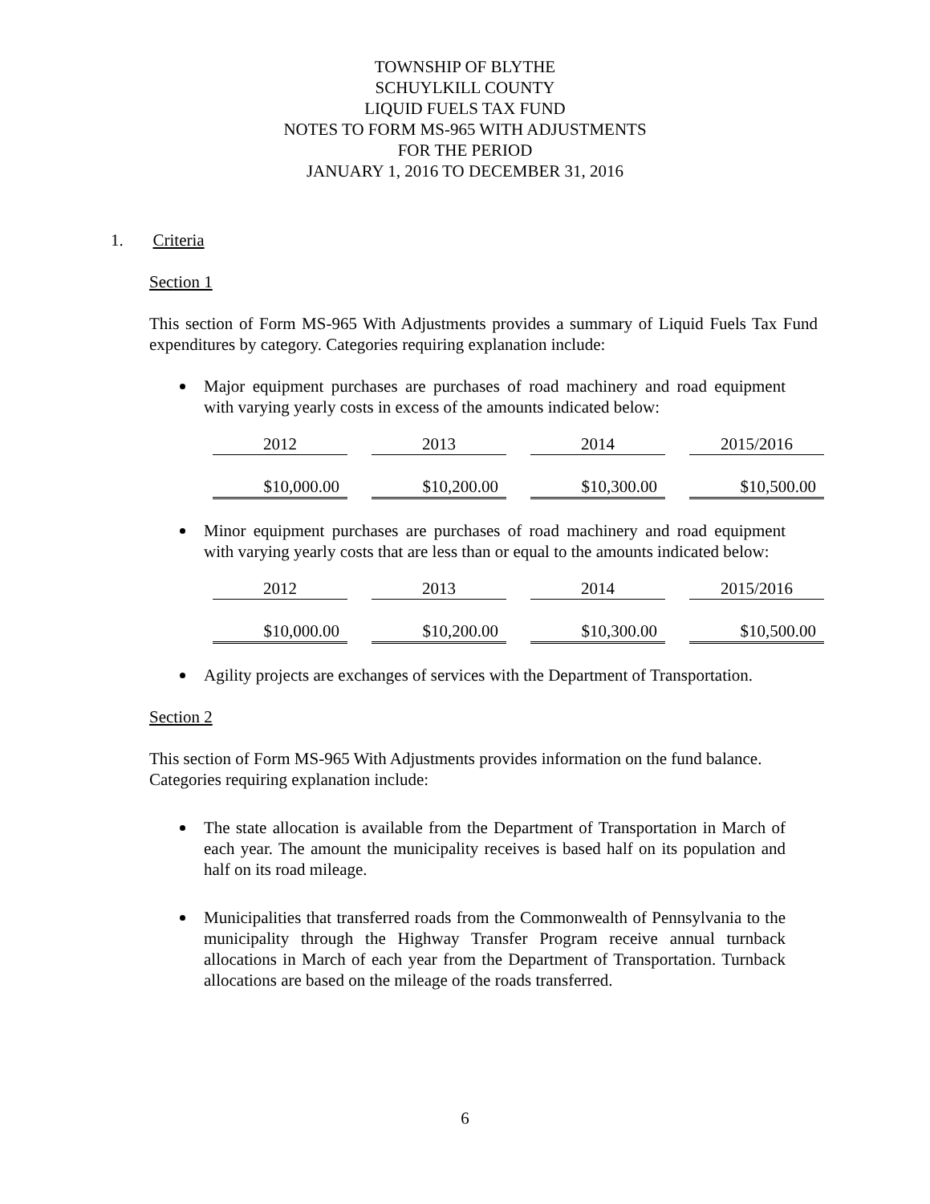TOWNSHIP OF BLYTHE
SCHUYLKILL COUNTY
LIQUID FUELS TAX FUND
NOTES TO FORM MS-965 WITH ADJUSTMENTS
FOR THE PERIOD
JANUARY 1, 2016 TO DECEMBER 31, 2016
1. Criteria
Section 1
This section of Form MS-965 With Adjustments provides a summary of Liquid Fuels Tax Fund expenditures by category. Categories requiring explanation include:
Major equipment purchases are purchases of road machinery and road equipment with varying yearly costs in excess of the amounts indicated below:
| 2012 | 2013 | 2014 | 2015/2016 |
| $10,000.00 | $10,200.00 | $10,300.00 | $10,500.00 |
Minor equipment purchases are purchases of road machinery and road equipment with varying yearly costs that are less than or equal to the amounts indicated below:
| 2012 | 2013 | 2014 | 2015/2016 |
| $10,000.00 | $10,200.00 | $10,300.00 | $10,500.00 |
Agility projects are exchanges of services with the Department of Transportation.
Section 2
This section of Form MS-965 With Adjustments provides information on the fund balance. Categories requiring explanation include:
The state allocation is available from the Department of Transportation in March of each year. The amount the municipality receives is based half on its population and half on its road mileage.
Municipalities that transferred roads from the Commonwealth of Pennsylvania to the municipality through the Highway Transfer Program receive annual turnback allocations in March of each year from the Department of Transportation. Turnback allocations are based on the mileage of the roads transferred.
6